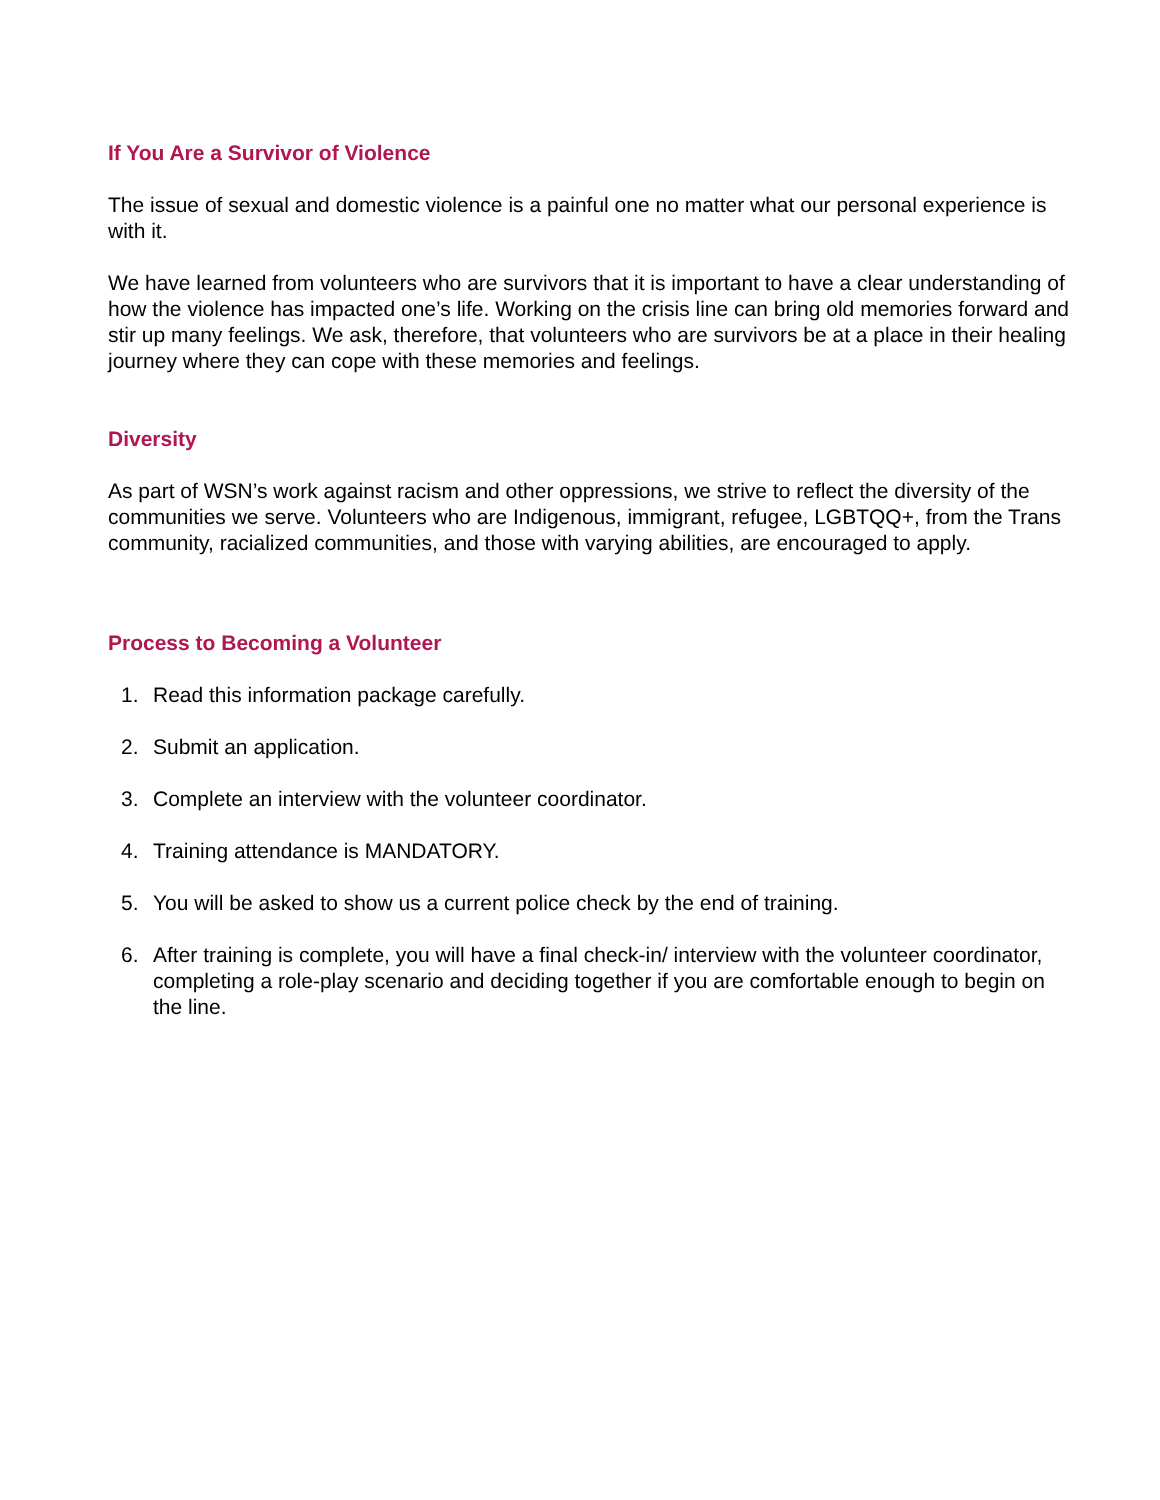If You Are a Survivor of Violence
The issue of sexual and domestic violence is a painful one no matter what our personal experience is with it.
We have learned from volunteers who are survivors that it is important to have a clear understanding of how the violence has impacted one’s life. Working on the crisis line can bring old memories forward and stir up many feelings. We ask, therefore, that volunteers who are survivors be at a place in their healing journey where they can cope with these memories and feelings.
Diversity
As part of WSN’s work against racism and other oppressions, we strive to reflect the diversity of the communities we serve. Volunteers who are Indigenous, immigrant, refugee, LGBTQQ+, from the Trans community, racialized communities, and those with varying abilities, are encouraged to apply.
Process to Becoming a Volunteer
1. Read this information package carefully.
2. Submit an application.
3. Complete an interview with the volunteer coordinator.
4. Training attendance is MANDATORY.
5. You will be asked to show us a current police check by the end of training.
6. After training is complete, you will have a final check-in/ interview with the volunteer coordinator, completing a role-play scenario and deciding together if you are comfortable enough to begin on the line.